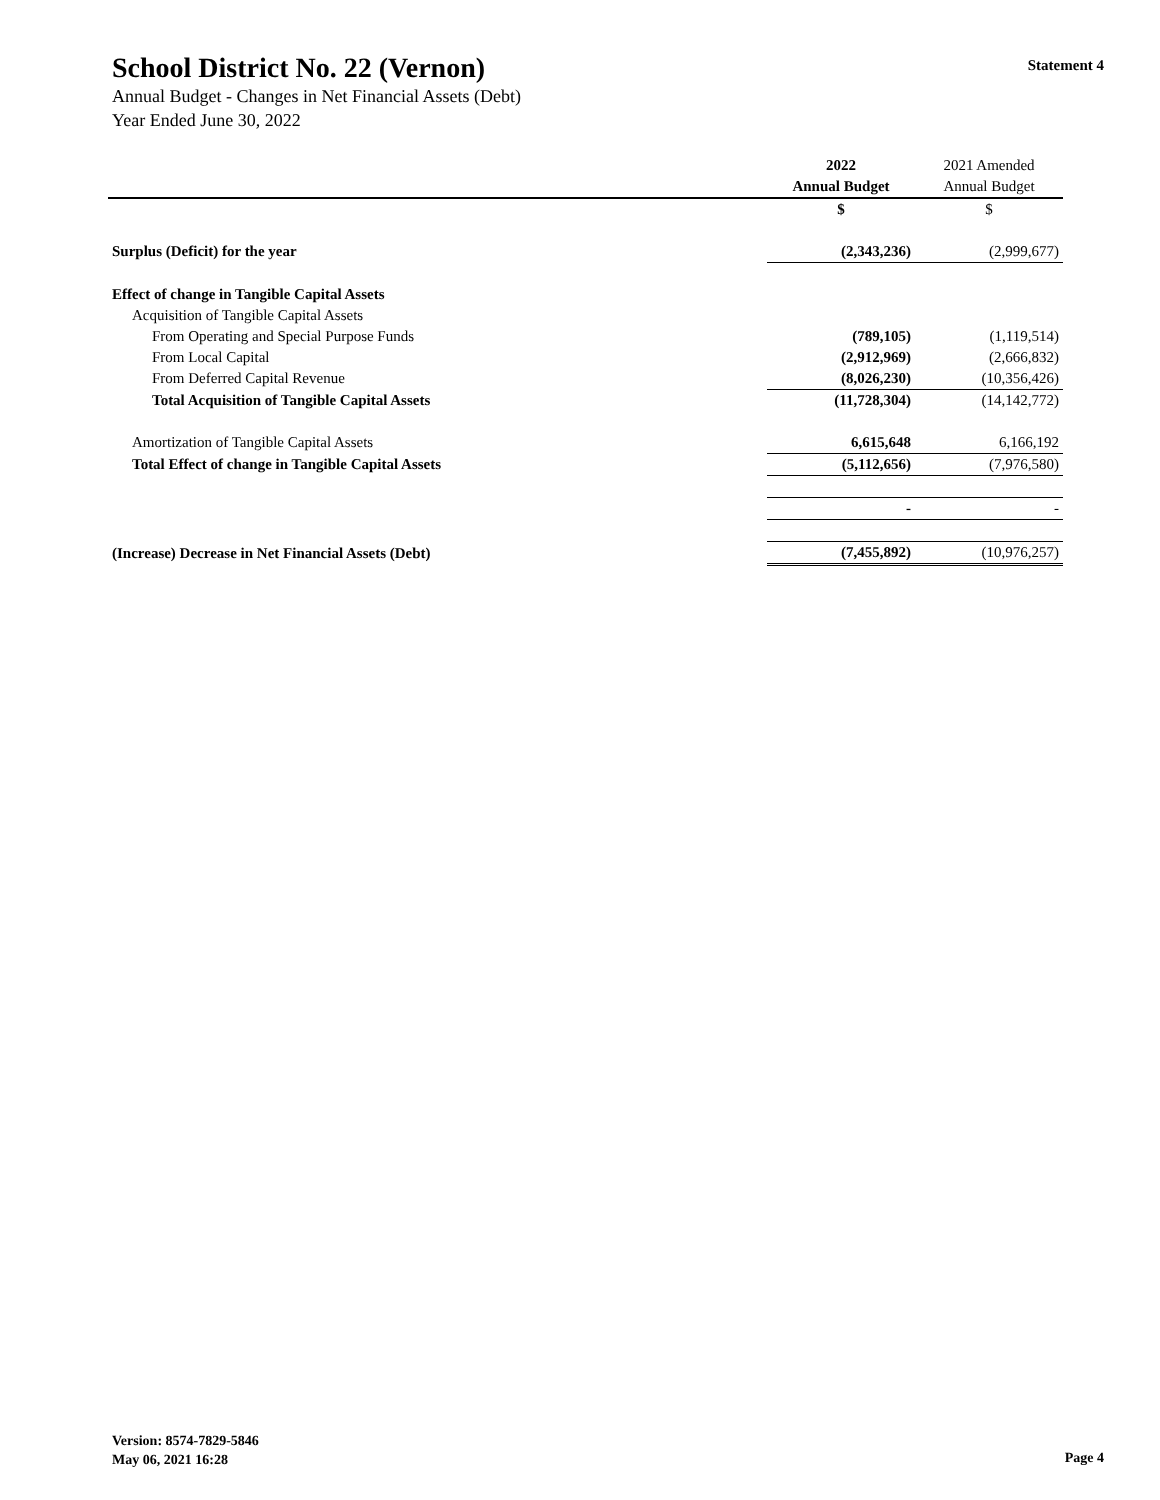Statement 4
School District No. 22 (Vernon)
Annual Budget - Changes in Net Financial Assets (Debt)
Year Ended June 30, 2022
| | 2022 | 2021 Amended |
| --- | --- | --- |
| | Annual Budget | Annual Budget |
| | $ | $ |
| Surplus (Deficit) for the year | (2,343,236) | (2,999,677) |
| Effect of change in Tangible Capital Assets | | |
| Acquisition of Tangible Capital Assets | | |
| From Operating and Special Purpose Funds | (789,105) | (1,119,514) |
| From Local Capital | (2,912,969) | (2,666,832) |
| From Deferred Capital Revenue | (8,026,230) | (10,356,426) |
| Total Acquisition of Tangible Capital Assets | (11,728,304) | (14,142,772) |
| Amortization of Tangible Capital Assets | 6,615,648 | 6,166,192 |
| Total Effect of change in Tangible Capital Assets | (5,112,656) | (7,976,580) |
| | - | - |
| (Increase) Decrease in Net Financial Assets (Debt) | (7,455,892) | (10,976,257) |
Version: 8574-7829-5846
May 06, 2021 16:28
Page 4